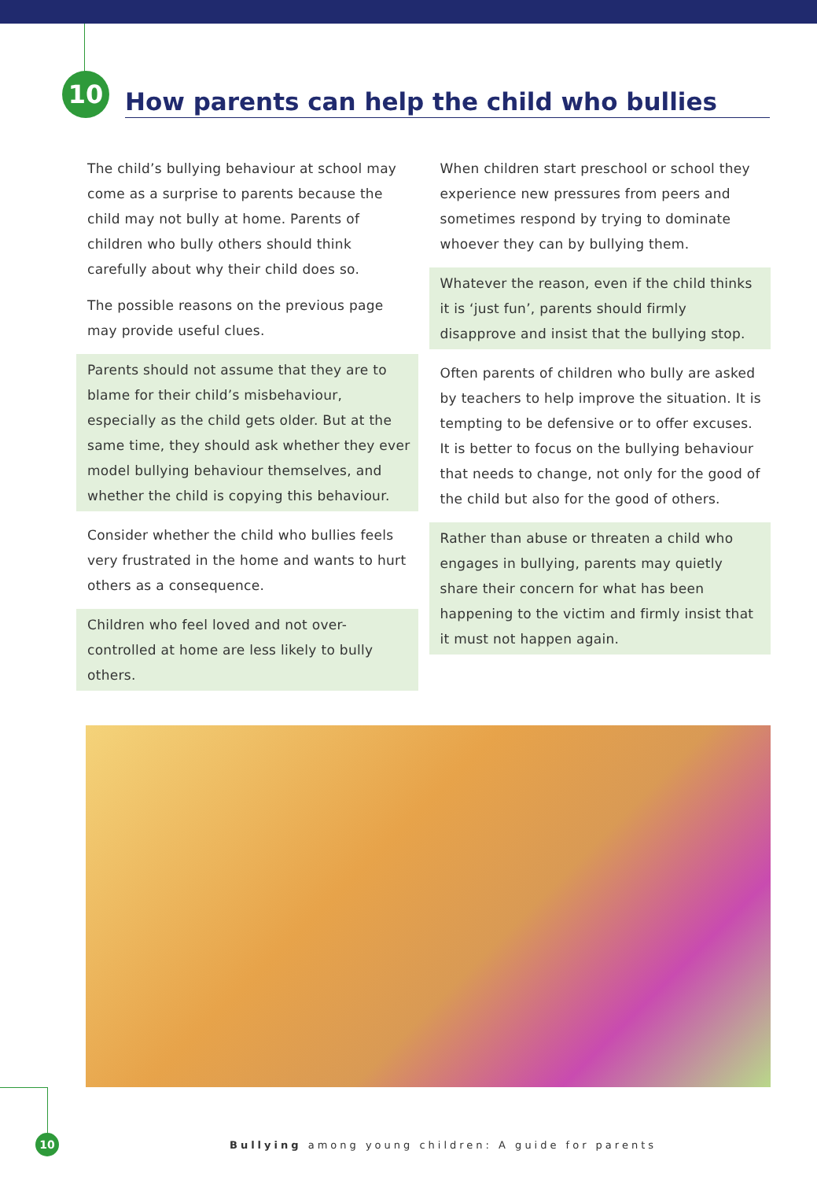10
How parents can help the child who bullies
The child’s bullying behaviour at school may come as a surprise to parents because the child may not bully at home. Parents of children who bully others should think carefully about why their child does so.
The possible reasons on the previous page may provide useful clues.
Parents should not assume that they are to blame for their child’s misbehaviour, especially as the child gets older. But at the same time, they should ask whether they ever model bullying behaviour themselves, and whether the child is copying this behaviour.
Consider whether the child who bullies feels very frustrated in the home and wants to hurt others as a consequence.
Children who feel loved and not over-controlled at home are less likely to bully others.
When children start preschool or school they experience new pressures from peers and sometimes respond by trying to dominate whoever they can by bullying them.
Whatever the reason, even if the child thinks it is ‘just fun’, parents should firmly disapprove and insist that the bullying stop.
Often parents of children who bully are asked by teachers to help improve the situation. It is tempting to be defensive or to offer excuses. It is better to focus on the bullying behaviour that needs to change, not only for the good of the child but also for the good of others.
Rather than abuse or threaten a child who engages in bullying, parents may quietly share their concern for what has been happening to the victim and firmly insist that it must not happen again.
10
Bullying among young children: A guide for parents